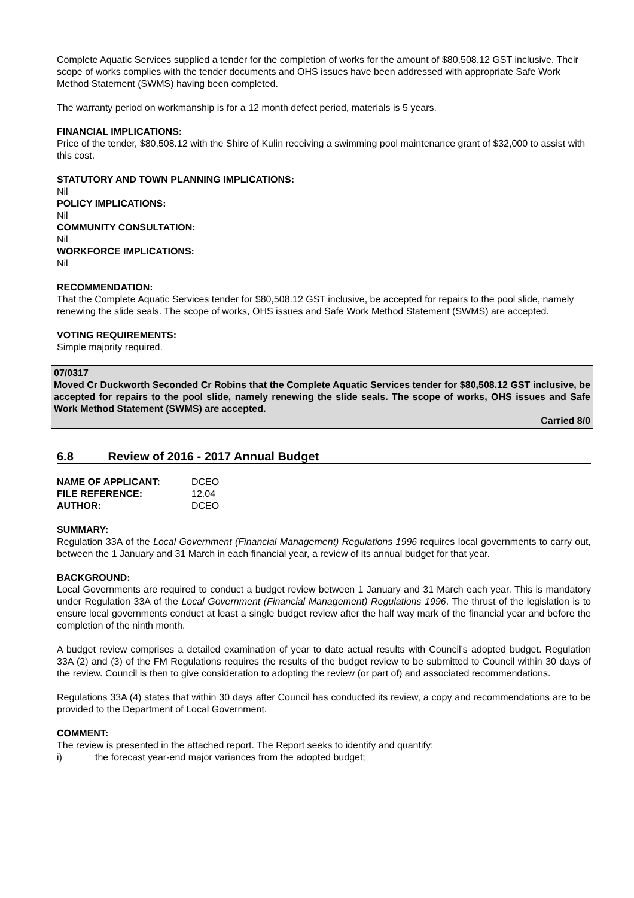Complete Aquatic Services supplied a tender for the completion of works for the amount of $80,508.12 GST inclusive. Their scope of works complies with the tender documents and OHS issues have been addressed with appropriate Safe Work Method Statement (SWMS) having been completed.
The warranty period on workmanship is for a 12 month defect period, materials is 5 years.
FINANCIAL IMPLICATIONS:
Price of the tender, $80,508.12 with the Shire of Kulin receiving a swimming pool maintenance grant of $32,000 to assist with this cost.
STATUTORY AND TOWN PLANNING IMPLICATIONS:
Nil
POLICY IMPLICATIONS:
Nil
COMMUNITY CONSULTATION:
Nil
WORKFORCE IMPLICATIONS:
Nil
RECOMMENDATION:
That the Complete Aquatic Services tender for $80,508.12 GST inclusive, be accepted for repairs to the pool slide, namely renewing the slide seals. The scope of works, OHS issues and Safe Work Method Statement (SWMS) are accepted.
VOTING REQUIREMENTS:
Simple majority required.
07/0317
Moved Cr Duckworth Seconded Cr Robins that the Complete Aquatic Services tender for $80,508.12 GST inclusive, be accepted for repairs to the pool slide, namely renewing the slide seals. The scope of works, OHS issues and Safe Work Method Statement (SWMS) are accepted.
Carried 8/0
6.8 Review of 2016 - 2017 Annual Budget
| NAME OF APPLICANT: | DCEO |
| FILE REFERENCE: | 12.04 |
| AUTHOR: | DCEO |
SUMMARY:
Regulation 33A of the Local Government (Financial Management) Regulations 1996 requires local governments to carry out, between the 1 January and 31 March in each financial year, a review of its annual budget for that year.
BACKGROUND:
Local Governments are required to conduct a budget review between 1 January and 31 March each year. This is mandatory under Regulation 33A of the Local Government (Financial Management) Regulations 1996. The thrust of the legislation is to ensure local governments conduct at least a single budget review after the half way mark of the financial year and before the completion of the ninth month.
A budget review comprises a detailed examination of year to date actual results with Council’s adopted budget. Regulation 33A (2) and (3) of the FM Regulations requires the results of the budget review to be submitted to Council within 30 days of the review. Council is then to give consideration to adopting the review (or part of) and associated recommendations.
Regulations 33A (4) states that within 30 days after Council has conducted its review, a copy and recommendations are to be provided to the Department of Local Government.
COMMENT:
The review is presented in the attached report. The Report seeks to identify and quantify:
i) the forecast year-end major variances from the adopted budget;